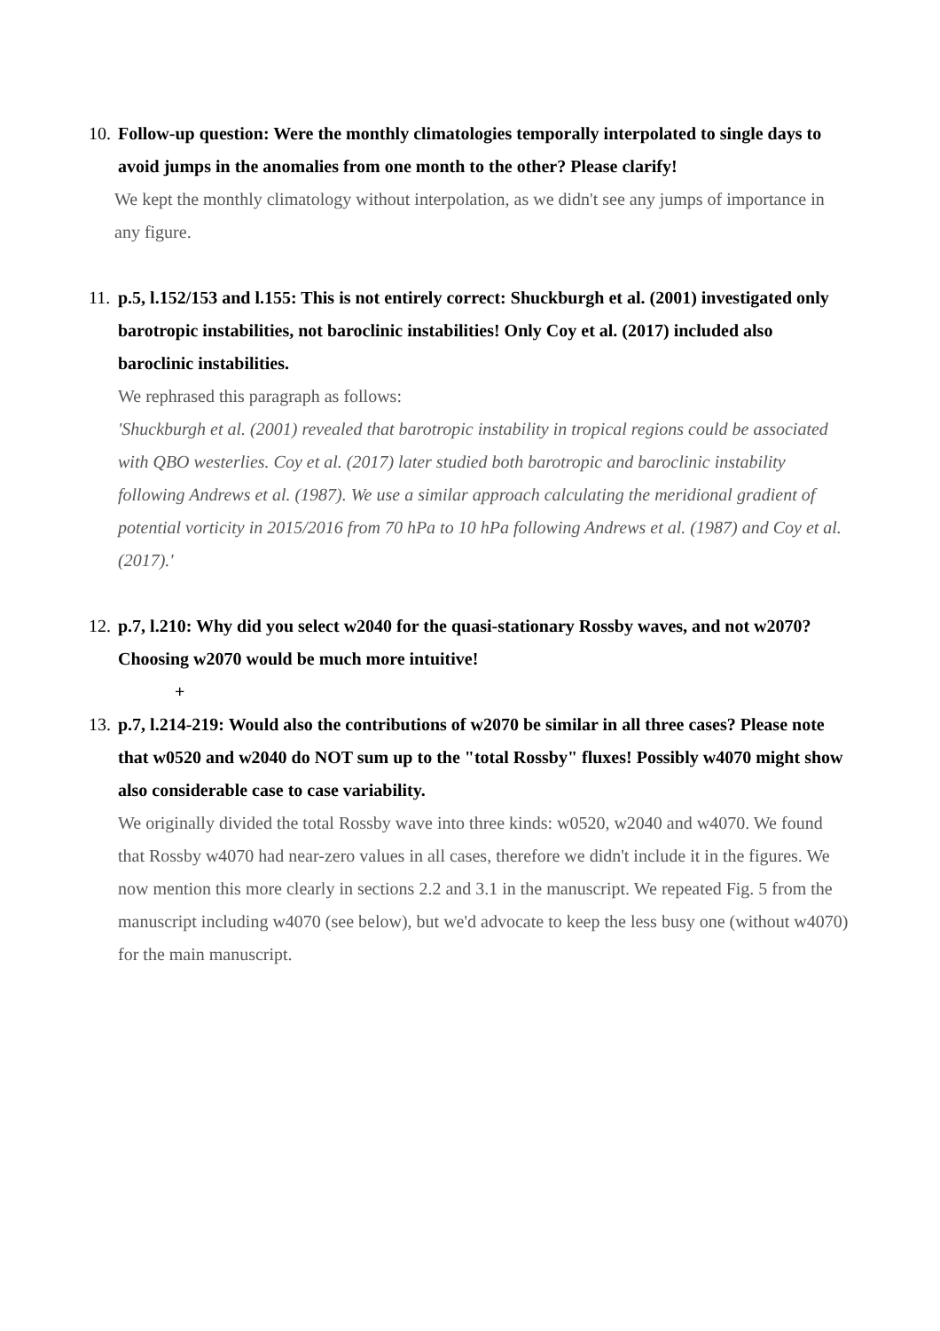10.
Follow-up question: Were the monthly climatologies temporally interpolated to single days to avoid jumps in the anomalies from one month to the other? Please clarify!
We kept the monthly climatology without interpolation, as we didn't see any jumps of importance in any figure.
11.
p.5, l.152/153 and l.155: This is not entirely correct: Shuckburgh et al. (2001) investigated only barotropic instabilities, not baroclinic instabilities! Only Coy et al. (2017) included also baroclinic instabilities.
We rephrased this paragraph as follows:
'Shuckburgh et al. (2001) revealed that barotropic instability in tropical regions could be associated with QBO westerlies. Coy et al. (2017) later studied both barotropic and baroclinic instability following Andrews et al. (1987). We use a similar approach calculating the meridional gradient of potential vorticity in 2015/2016 from 70 hPa to 10 hPa following Andrews et al. (1987) and Coy et al. (2017).'
12.
p.7, l.210: Why did you select w2040 for the quasi-stationary Rossby waves, and not w2070? Choosing w2070 would be much more intuitive!
+
13.
p.7, l.214-219: Would also the contributions of w2070 be similar in all three cases? Please note that w0520 and w2040 do NOT sum up to the "total Rossby" fluxes! Possibly w4070 might show also considerable case to case variability.
We originally divided the total Rossby wave into three kinds: w0520, w2040 and w4070. We found that Rossby w4070 had near-zero values in all cases, therefore we didn't include it in the figures. We now mention this more clearly in sections 2.2 and 3.1 in the manuscript. We repeated Fig. 5 from the manuscript including w4070 (see below), but we'd advocate to keep the less busy one (without w4070) for the main manuscript.